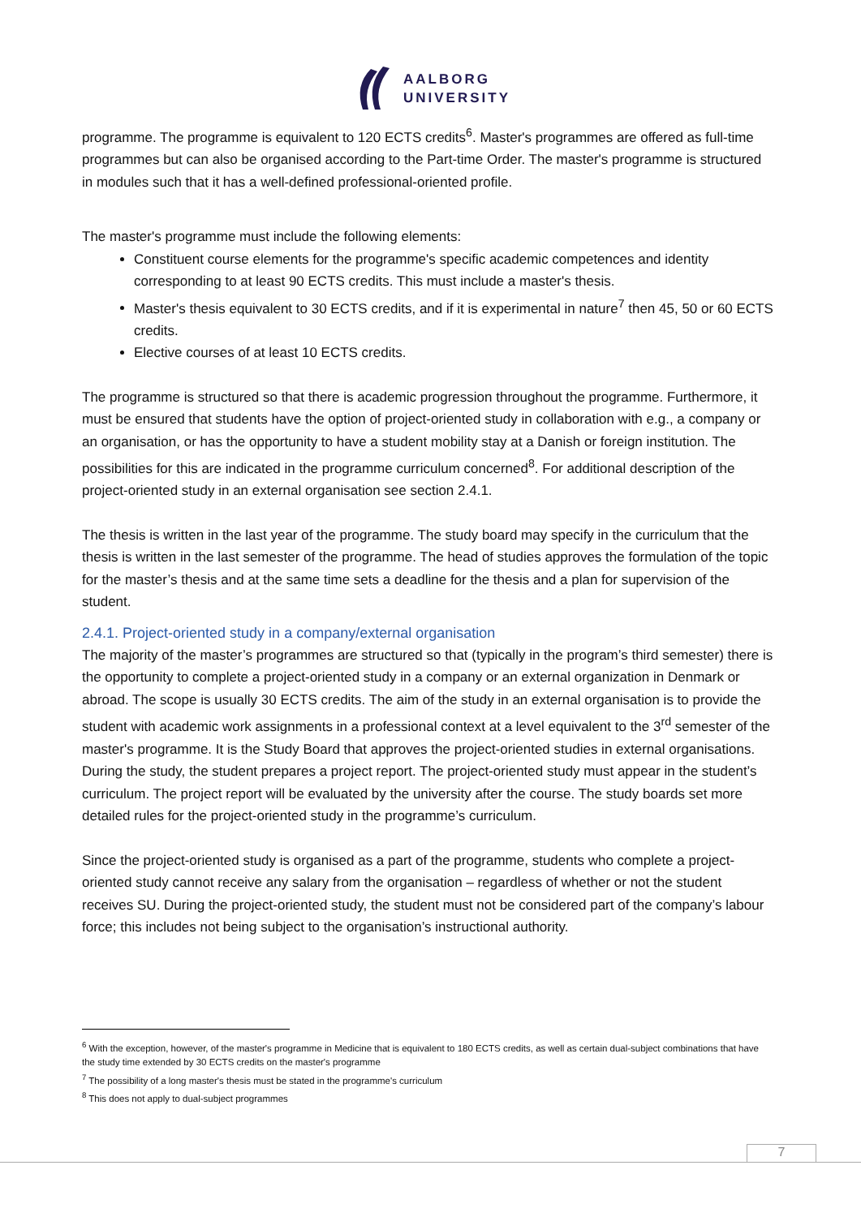AALBORG
UNIVERSITY
programme. The programme is equivalent to 120 ECTS credits<sup>6</sup>. Master's programmes are offered as full-time programmes but can also be organised according to the Part-time Order. The master's programme is structured in modules such that it has a well-defined professional-oriented profile.
The master's programme must include the following elements:
Constituent course elements for the programme's specific academic competences and identity corresponding to at least 90 ECTS credits. This must include a master's thesis.
Master's thesis equivalent to 30 ECTS credits, and if it is experimental in nature<sup>7</sup> then 45, 50 or 60 ECTS credits.
Elective courses of at least 10 ECTS credits.
The programme is structured so that there is academic progression throughout the programme. Furthermore, it must be ensured that students have the option of project-oriented study in collaboration with e.g., a company or an organisation, or has the opportunity to have a student mobility stay at a Danish or foreign institution. The possibilities for this are indicated in the programme curriculum concerned<sup>8</sup>. For additional description of the project-oriented study in an external organisation see section 2.4.1.
The thesis is written in the last year of the programme. The study board may specify in the curriculum that the thesis is written in the last semester of the programme. The head of studies approves the formulation of the topic for the master’s thesis and at the same time sets a deadline for the thesis and a plan for supervision of the student.
2.4.1. Project-oriented study in a company/external organisation
The majority of the master’s programmes are structured so that (typically in the program’s third semester) there is the opportunity to complete a project-oriented study in a company or an external organization in Denmark or abroad. The scope is usually 30 ECTS credits. The aim of the study in an external organisation is to provide the student with academic work assignments in a professional context at a level equivalent to the 3<sup>rd</sup> semester of the master's programme. It is the Study Board that approves the project-oriented studies in external organisations. During the study, the student prepares a project report. The project-oriented study must appear in the student’s curriculum. The project report will be evaluated by the university after the course. The study boards set more detailed rules for the project-oriented study in the programme’s curriculum.
Since the project-oriented study is organised as a part of the programme, students who complete a project-oriented study cannot receive any salary from the organisation – regardless of whether or not the student receives SU. During the project-oriented study, the student must not be considered part of the company’s labour force; this includes not being subject to the organisation’s instructional authority.
<sup>6</sup> With the exception, however, of the master's programme in Medicine that is equivalent to 180 ECTS credits, as well as certain dual-subject combinations that have the study time extended by 30 ECTS credits on the master's programme
<sup>7</sup> The possibility of a long master's thesis must be stated in the programme's curriculum
<sup>8</sup> This does not apply to dual-subject programmes
7